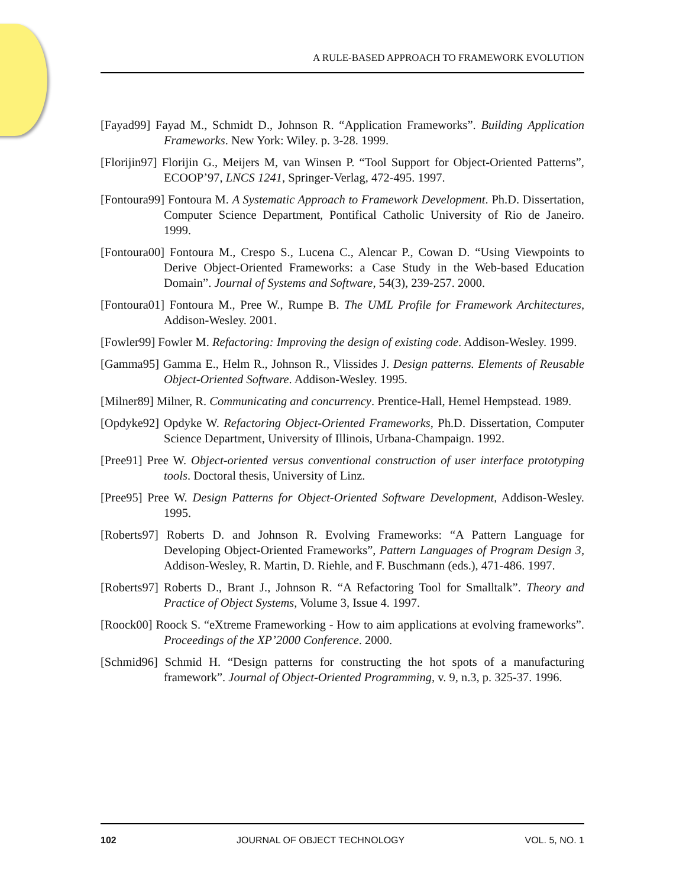A RULE-BASED APPROACH TO FRAMEWORK EVOLUTION
[Fayad99] Fayad M., Schmidt D., Johnson R. “Application Frameworks”. Building Application Frameworks. New York: Wiley. p. 3-28. 1999.
[Florijin97] Florijin G., Meijers M, van Winsen P. “Tool Support for Object-Oriented Patterns”, ECOOP’97, LNCS 1241, Springer-Verlag, 472-495. 1997.
[Fontoura99] Fontoura M. A Systematic Approach to Framework Development. Ph.D. Dissertation, Computer Science Department, Pontifical Catholic University of Rio de Janeiro. 1999.
[Fontoura00] Fontoura M., Crespo S., Lucena C., Alencar P., Cowan D. “Using Viewpoints to Derive Object-Oriented Frameworks: a Case Study in the Web-based Education Domain”. Journal of Systems and Software, 54(3), 239-257. 2000.
[Fontoura01] Fontoura M., Pree W., Rumpe B. The UML Profile for Framework Architectures, Addison-Wesley. 2001.
[Fowler99] Fowler M. Refactoring: Improving the design of existing code. Addison-Wesley. 1999.
[Gamma95] Gamma E., Helm R., Johnson R., Vlissides J. Design patterns. Elements of Reusable Object-Oriented Software. Addison-Wesley. 1995.
[Milner89] Milner, R. Communicating and concurrency. Prentice-Hall, Hemel Hempstead. 1989.
[Opdyke92] Opdyke W. Refactoring Object-Oriented Frameworks, Ph.D. Dissertation, Computer Science Department, University of Illinois, Urbana-Champaign. 1992.
[Pree91] Pree W. Object-oriented versus conventional construction of user interface prototyping tools. Doctoral thesis, University of Linz.
[Pree95] Pree W. Design Patterns for Object-Oriented Software Development, Addison-Wesley. 1995.
[Roberts97] Roberts D. and Johnson R. Evolving Frameworks: “A Pattern Language for Developing Object-Oriented Frameworks”, Pattern Languages of Program Design 3, Addison-Wesley, R. Martin, D. Riehle, and F. Buschmann (eds.), 471-486. 1997.
[Roberts97] Roberts D., Brant J., Johnson R. “A Refactoring Tool for Smalltalk”. Theory and Practice of Object Systems, Volume 3, Issue 4. 1997.
[Roock00] Roock S. “eXtreme Frameworking - How to aim applications at evolving frameworks”. Proceedings of the XP’2000 Conference. 2000.
[Schmid96] Schmid H. “Design patterns for constructing the hot spots of a manufacturing framework”. Journal of Object-Oriented Programming, v. 9, n.3, p. 325-37. 1996.
102 JOURNAL OF OBJECT TECHNOLOGY VOL. 5, NO. 1